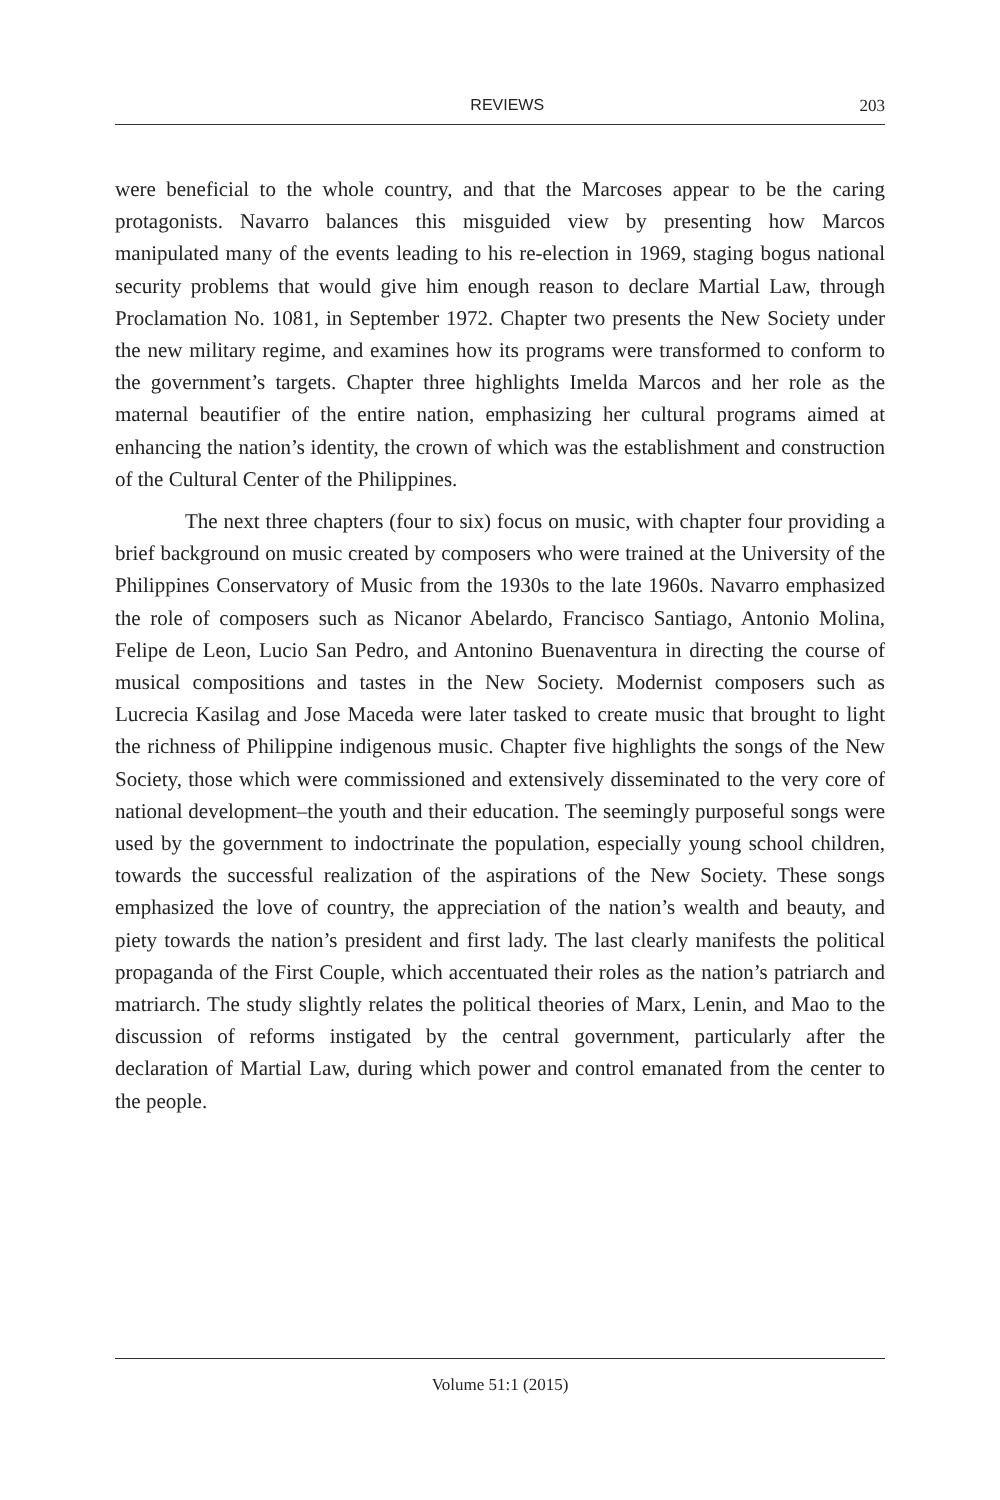REVIEWS 203
were beneficial to the whole country, and that the Marcoses appear to be the caring protagonists. Navarro balances this misguided view by presenting how Marcos manipulated many of the events leading to his re-election in 1969, staging bogus national security problems that would give him enough reason to declare Martial Law, through Proclamation No. 1081, in September 1972. Chapter two presents the New Society under the new military regime, and examines how its programs were transformed to conform to the government’s targets. Chapter three highlights Imelda Marcos and her role as the maternal beautifier of the entire nation, emphasizing her cultural programs aimed at enhancing the nation’s identity, the crown of which was the establishment and construction of the Cultural Center of the Philippines.
The next three chapters (four to six) focus on music, with chapter four providing a brief background on music created by composers who were trained at the University of the Philippines Conservatory of Music from the 1930s to the late 1960s. Navarro emphasized the role of composers such as Nicanor Abelardo, Francisco Santiago, Antonio Molina, Felipe de Leon, Lucio San Pedro, and Antonino Buenaventura in directing the course of musical compositions and tastes in the New Society. Modernist composers such as Lucrecia Kasilag and Jose Maceda were later tasked to create music that brought to light the richness of Philippine indigenous music. Chapter five highlights the songs of the New Society, those which were commissioned and extensively disseminated to the very core of national development–the youth and their education. The seemingly purposeful songs were used by the government to indoctrinate the population, especially young school children, towards the successful realization of the aspirations of the New Society. These songs emphasized the love of country, the appreciation of the nation’s wealth and beauty, and piety towards the nation’s president and first lady. The last clearly manifests the political propaganda of the First Couple, which accentuated their roles as the nation’s patriarch and matriarch. The study slightly relates the political theories of Marx, Lenin, and Mao to the discussion of reforms instigated by the central government, particularly after the declaration of Martial Law, during which power and control emanated from the center to the people.
Volume 51:1 (2015)